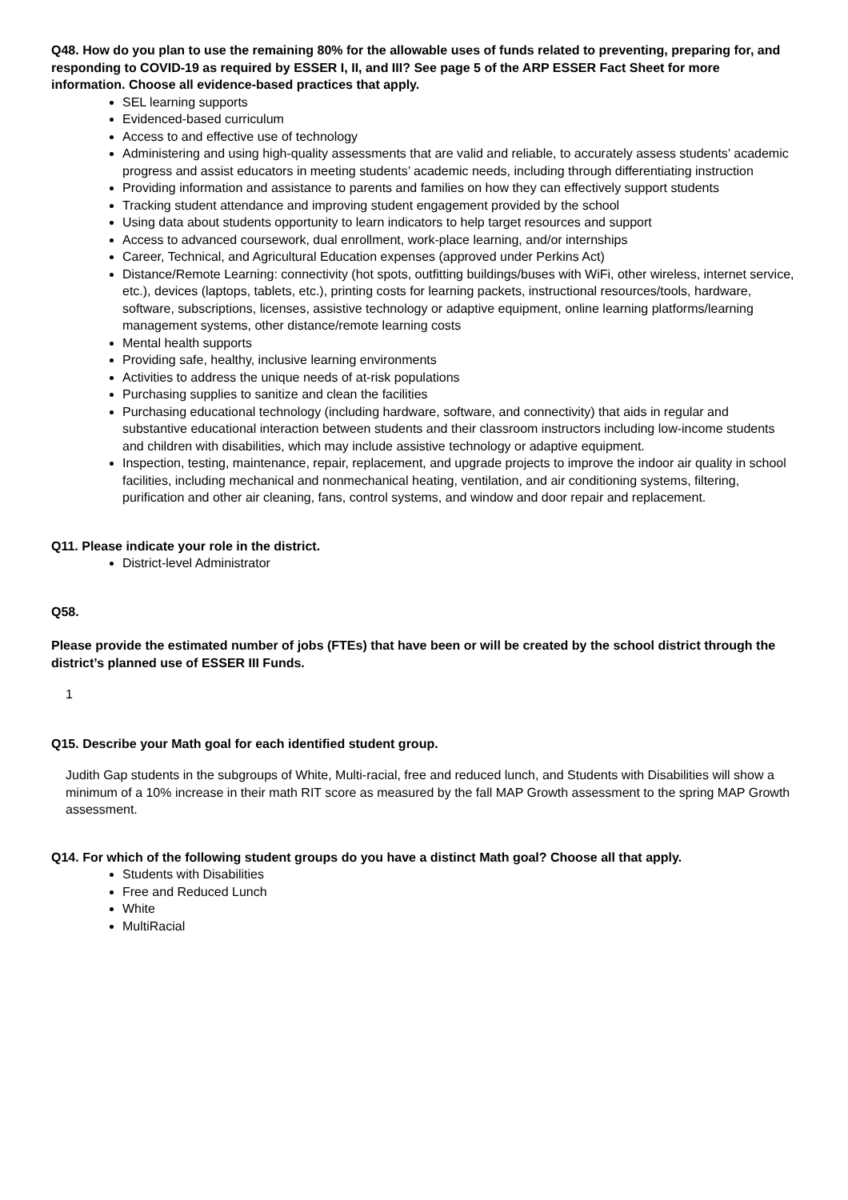Q48. How do you plan to use the remaining 80% for the allowable uses of funds related to preventing, preparing for, and responding to COVID-19 as required by ESSER I, II, and III? See page 5 of the ARP ESSER Fact Sheet for more information. Choose all evidence-based practices that apply.
SEL learning supports
Evidenced-based curriculum
Access to and effective use of technology
Administering and using high-quality assessments that are valid and reliable, to accurately assess students’ academic progress and assist educators in meeting students’ academic needs, including through differentiating instruction
Providing information and assistance to parents and families on how they can effectively support students
Tracking student attendance and improving student engagement provided by the school
Using data about students opportunity to learn indicators to help target resources and support
Access to advanced coursework, dual enrollment, work-place learning, and/or internships
Career, Technical, and Agricultural Education expenses (approved under Perkins Act)
Distance/Remote Learning: connectivity (hot spots, outfitting buildings/buses with WiFi, other wireless, internet service, etc.), devices (laptops, tablets, etc.), printing costs for learning packets, instructional resources/tools, hardware, software, subscriptions, licenses, assistive technology or adaptive equipment, online learning platforms/learning management systems, other distance/remote learning costs
Mental health supports
Providing safe, healthy, inclusive learning environments
Activities to address the unique needs of at-risk populations
Purchasing supplies to sanitize and clean the facilities
Purchasing educational technology (including hardware, software, and connectivity) that aids in regular and substantive educational interaction between students and their classroom instructors including low-income students and children with disabilities, which may include assistive technology or adaptive equipment.
Inspection, testing, maintenance, repair, replacement, and upgrade projects to improve the indoor air quality in school facilities, including mechanical and nonmechanical heating, ventilation, and air conditioning systems, filtering, purification and other air cleaning, fans, control systems, and window and door repair and replacement.
Q11. Please indicate your role in the district.
District-level Administrator
Q58.
Please provide the estimated number of jobs (FTEs) that have been or will be created by the school district through the district’s planned use of ESSER III Funds.
1
Q15. Describe your Math goal for each identified student group.
Judith Gap students in the subgroups of White, Multi-racial, free and reduced lunch, and Students with Disabilities will show a minimum of a 10% increase in their math RIT score as measured by the fall MAP Growth assessment to the spring MAP Growth assessment.
Q14. For which of the following student groups do you have a distinct Math goal? Choose all that apply.
Students with Disabilities
Free and Reduced Lunch
White
MultiRacial